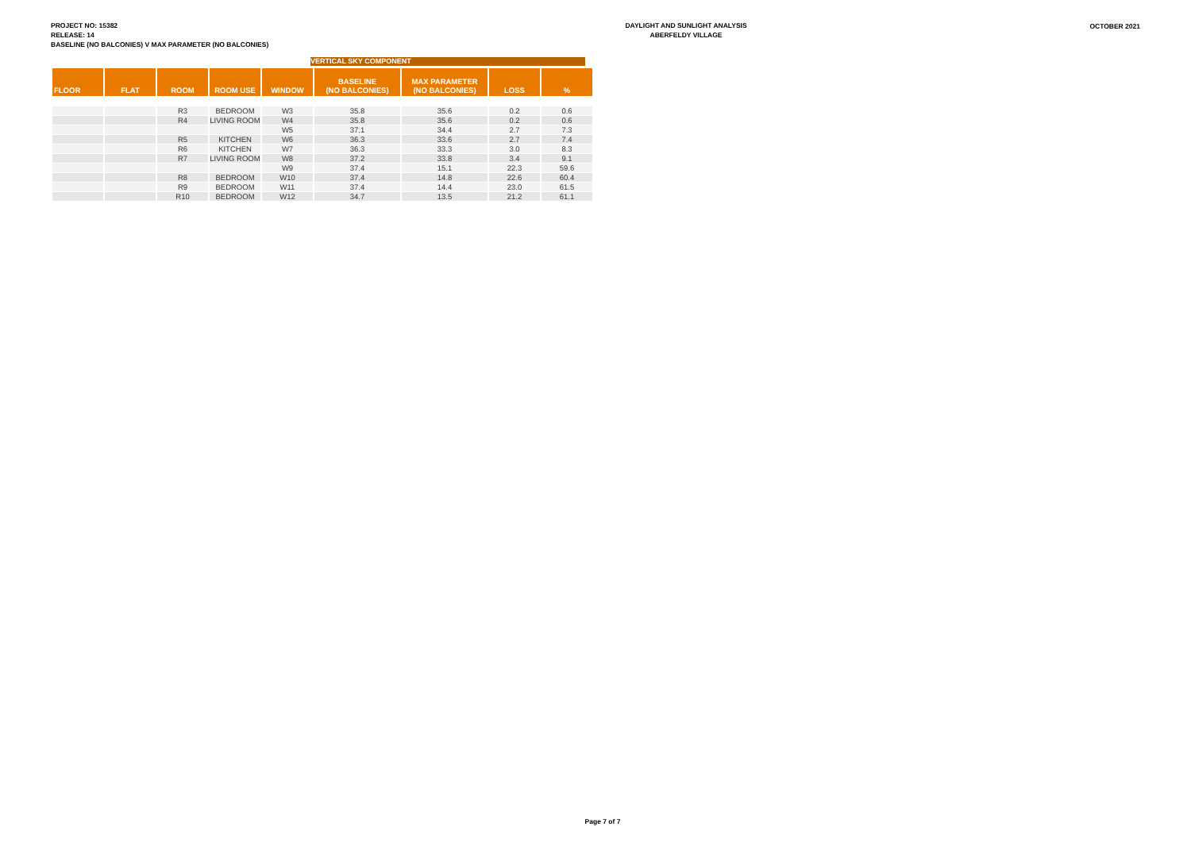PROJECT NO: 15382
RELEASE: 14
BASELINE (NO BALCONIES) V MAX PARAMETER (NO BALCONIES)
DAYLIGHT AND SUNLIGHT ANALYSIS
ABERFELDY VILLAGE
OCTOBER 2021
VERTICAL SKY COMPONENT
| FLOOR | FLAT | ROOM | ROOM USE | WINDOW | BASELINE (NO BALCONIES) | MAX PARAMETER (NO BALCONIES) | LOSS | % |
| --- | --- | --- | --- | --- | --- | --- | --- | --- |
| | | R3 | BEDROOM | W3 | 35.8 | 35.6 | 0.2 | 0.6 |
| | | R4 | LIVING ROOM | W4 | 35.8 | 35.6 | 0.2 | 0.6 |
| | | | | W5 | 37.1 | 34.4 | 2.7 | 7.3 |
| | | R5 | KITCHEN | W6 | 36.3 | 33.6 | 2.7 | 7.4 |
| | | R6 | KITCHEN | W7 | 36.3 | 33.3 | 3.0 | 8.3 |
| | | R7 | LIVING ROOM | W8 | 37.2 | 33.8 | 3.4 | 9.1 |
| | | | | W9 | 37.4 | 15.1 | 22.3 | 59.6 |
| | | R8 | BEDROOM | W10 | 37.4 | 14.8 | 22.6 | 60.4 |
| | | R9 | BEDROOM | W11 | 37.4 | 14.4 | 23.0 | 61.5 |
| | | R10 | BEDROOM | W12 | 34.7 | 13.5 | 21.2 | 61.1 |
Page 7 of 7